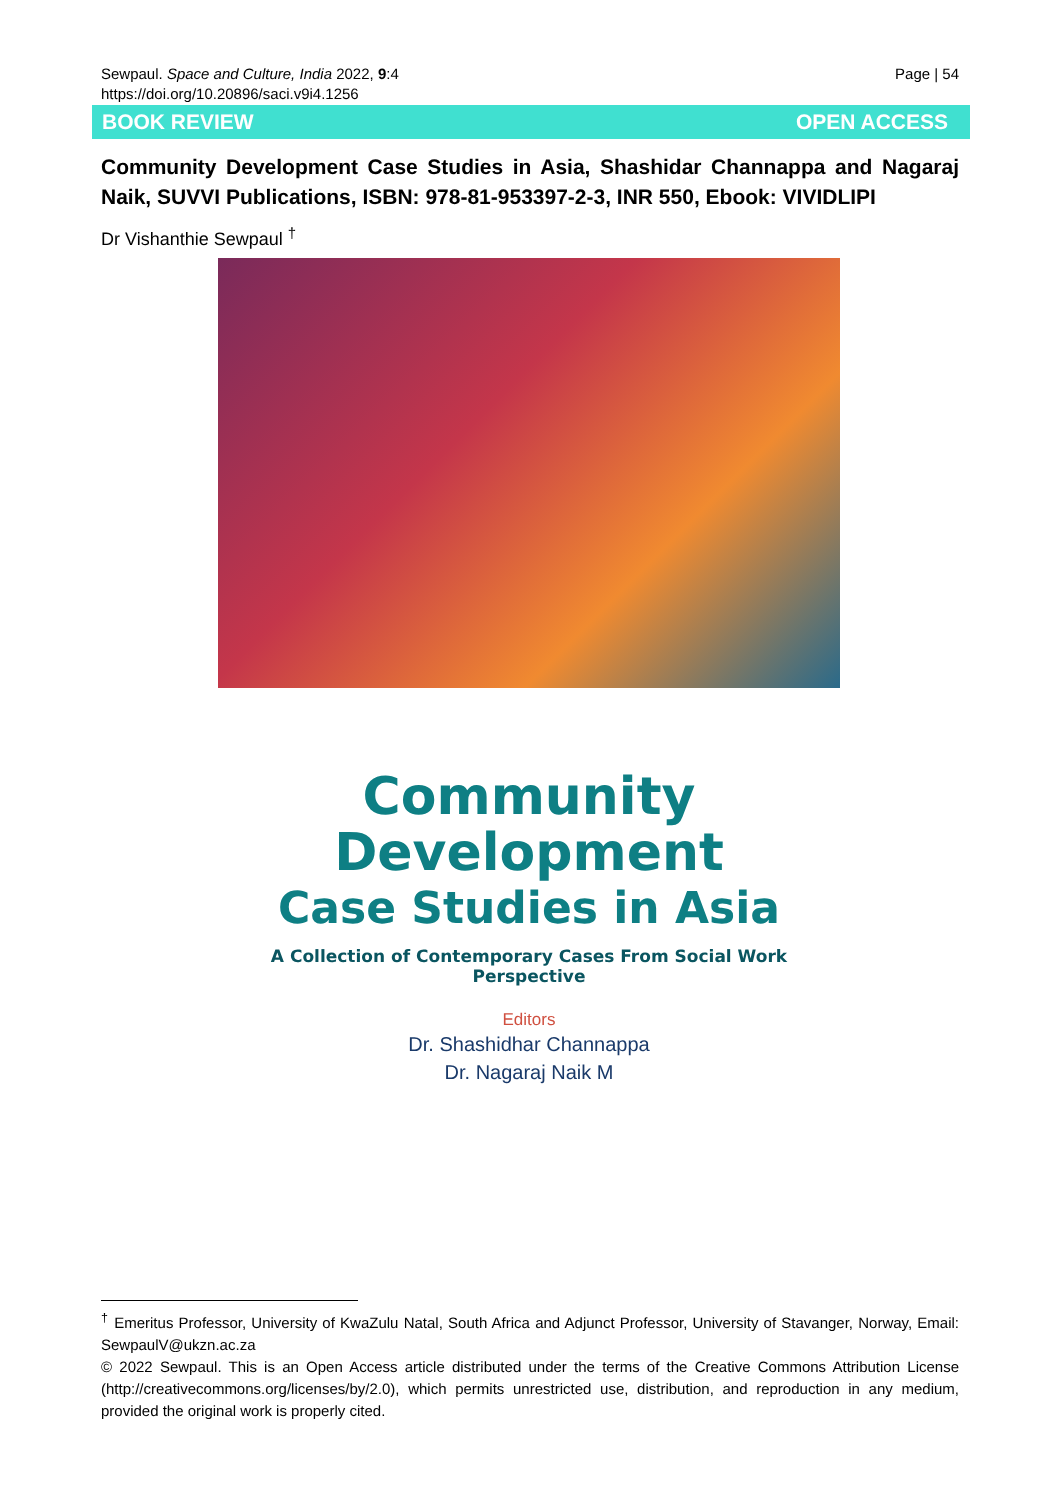Page | 54 Sewpaul. Space and Culture, India 2022, 9:4
https://doi.org/10.20896/saci.v9i4.1256
BOOK REVIEW OPEN ACCESS
Community Development Case Studies in Asia, Shashidar Channappa and Nagaraj Naik, SUVVI Publications, ISBN: 978-81-953397-2-3, INR 550, Ebook: VIVIDLIPI
Dr Vishanthie Sewpaul <sup>†</sup>
Community
Development
Case Studies in Asia
A Collection of Contemporary Cases From Social Work Perspective
Editors
Dr. Shashidhar Channappa
Dr. Nagaraj Naik M
<sup>†</sup> Emeritus Professor, University of KwaZulu Natal, South Africa and Adjunct Professor, University of Stavanger, Norway, Email: SewpaulV@ukzn.ac.za
© 2022 Sewpaul. This is an Open Access article distributed under the terms of the Creative Commons Attribution License (http://creativecommons.org/licenses/by/2.0), which permits unrestricted use, distribution, and reproduction in any medium, provided the original work is properly cited.